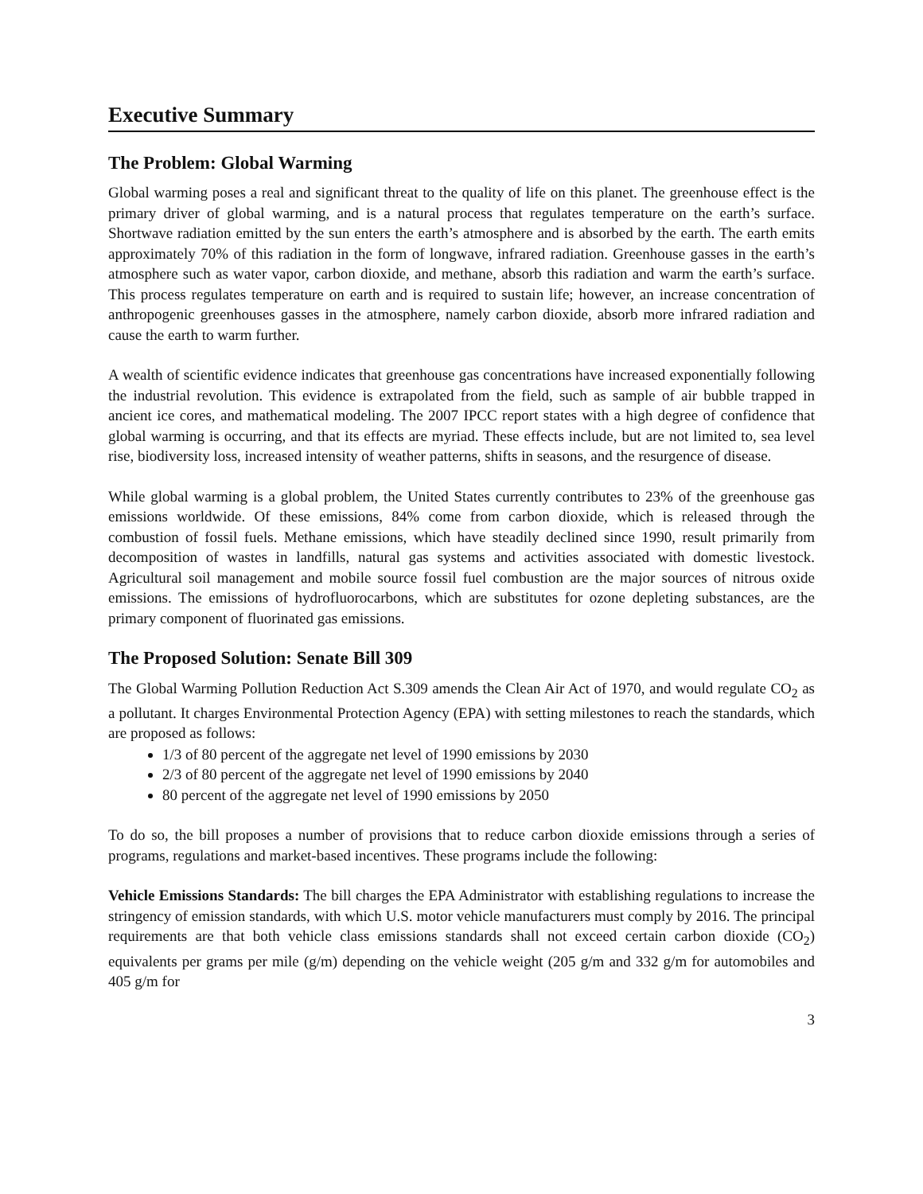Executive Summary
The Problem: Global Warming
Global warming poses a real and significant threat to the quality of life on this planet. The greenhouse effect is the primary driver of global warming, and is a natural process that regulates temperature on the earth’s surface. Shortwave radiation emitted by the sun enters the earth’s atmosphere and is absorbed by the earth. The earth emits approximately 70% of this radiation in the form of longwave, infrared radiation. Greenhouse gasses in the earth’s atmosphere such as water vapor, carbon dioxide, and methane, absorb this radiation and warm the earth’s surface. This process regulates temperature on earth and is required to sustain life; however, an increase concentration of anthropogenic greenhouses gasses in the atmosphere, namely carbon dioxide, absorb more infrared radiation and cause the earth to warm further.
A wealth of scientific evidence indicates that greenhouse gas concentrations have increased exponentially following the industrial revolution. This evidence is extrapolated from the field, such as sample of air bubble trapped in ancient ice cores, and mathematical modeling. The 2007 IPCC report states with a high degree of confidence that global warming is occurring, and that its effects are myriad. These effects include, but are not limited to, sea level rise, biodiversity loss, increased intensity of weather patterns, shifts in seasons, and the resurgence of disease.
While global warming is a global problem, the United States currently contributes to 23% of the greenhouse gas emissions worldwide. Of these emissions, 84% come from carbon dioxide, which is released through the combustion of fossil fuels. Methane emissions, which have steadily declined since 1990, result primarily from decomposition of wastes in landfills, natural gas systems and activities associated with domestic livestock. Agricultural soil management and mobile source fossil fuel combustion are the major sources of nitrous oxide emissions. The emissions of hydrofluorocarbons, which are substitutes for ozone depleting substances, are the primary component of fluorinated gas emissions.
The Proposed Solution: Senate Bill 309
The Global Warming Pollution Reduction Act S.309 amends the Clean Air Act of 1970, and would regulate CO<sub>2</sub> as a pollutant. It charges Environmental Protection Agency (EPA) with setting milestones to reach the standards, which are proposed as follows:
1/3 of 80 percent of the aggregate net level of 1990 emissions by 2030
2/3 of 80 percent of the aggregate net level of 1990 emissions by 2040
80 percent of the aggregate net level of 1990 emissions by 2050
To do so, the bill proposes a number of provisions that to reduce carbon dioxide emissions through a series of programs, regulations and market-based incentives. These programs include the following:
Vehicle Emissions Standards: The bill charges the EPA Administrator with establishing regulations to increase the stringency of emission standards, with which U.S. motor vehicle manufacturers must comply by 2016. The principal requirements are that both vehicle class emissions standards shall not exceed certain carbon dioxide (CO<sub>2</sub>) equivalents per grams per mile (g/m) depending on the vehicle weight (205 g/m and 332 g/m for automobiles and 405 g/m for
3